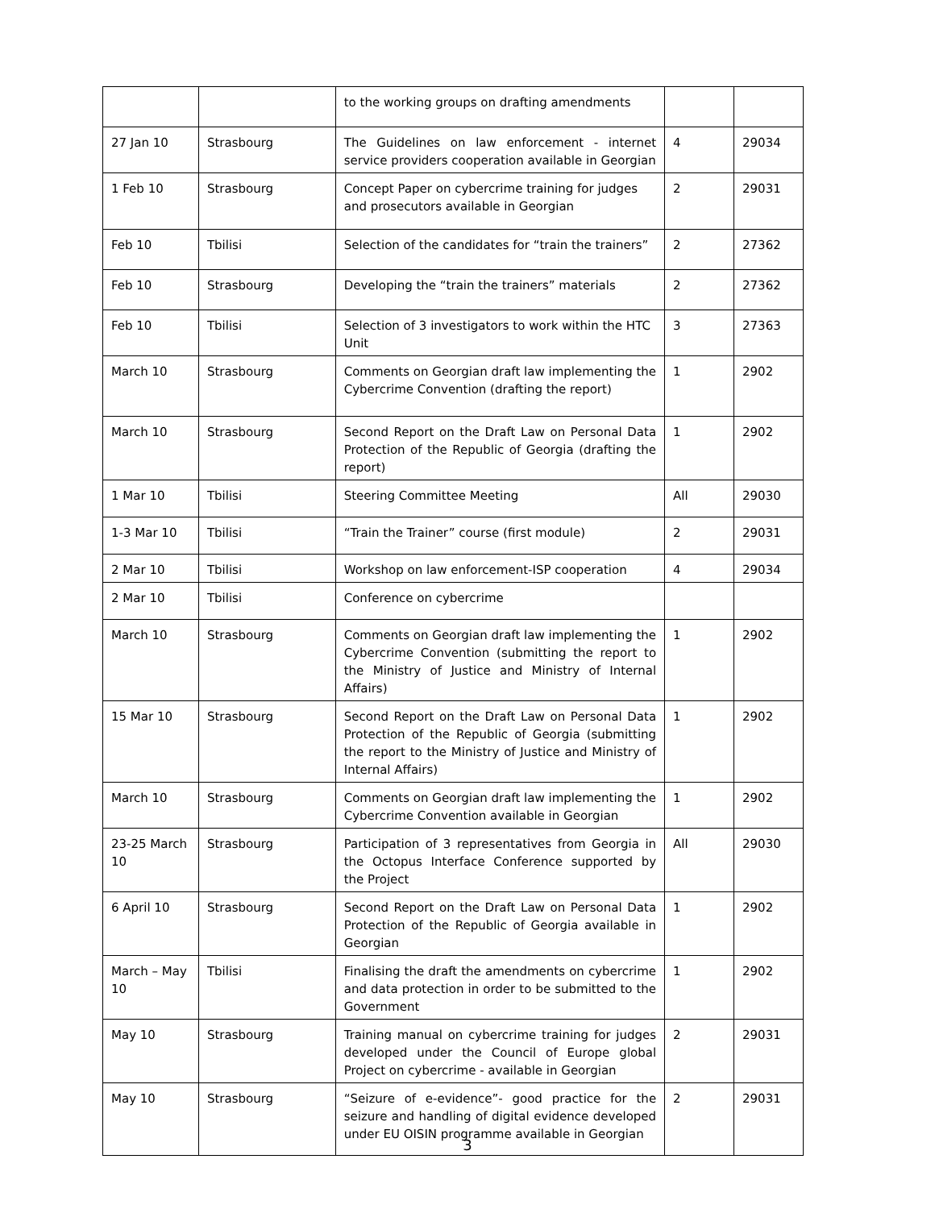| | | to the working groups on drafting amendments | | |
| 27 Jan 10 | Strasbourg | The Guidelines on law enforcement - internet service providers cooperation available in Georgian | 4 | 29034 |
| 1 Feb 10 | Strasbourg | Concept Paper on cybercrime training for judges and prosecutors available in Georgian | 2 | 29031 |
| Feb 10 | Tbilisi | Selection of the candidates for “train the trainers” | 2 | 27362 |
| Feb 10 | Strasbourg | Developing the “train the trainers” materials | 2 | 27362 |
| Feb 10 | Tbilisi | Selection of 3 investigators to work within the HTC Unit | 3 | 27363 |
| March 10 | Strasbourg | Comments on Georgian draft law implementing the Cybercrime Convention (drafting the report) | 1 | 2902 |
| March 10 | Strasbourg | Second Report on the Draft Law on Personal Data Protection of the Republic of Georgia (drafting the report) | 1 | 2902 |
| 1 Mar 10 | Tbilisi | Steering Committee Meeting | All | 29030 |
| 1-3 Mar 10 | Tbilisi | “Train the Trainer” course (first module) | 2 | 29031 |
| 2 Mar 10 | Tbilisi | Workshop on law enforcement-ISP cooperation | 4 | 29034 |
| 2 Mar 10 | Tbilisi | Conference on cybercrime | | |
| March 10 | Strasbourg | Comments on Georgian draft law implementing the Cybercrime Convention (submitting the report to the Ministry of Justice and Ministry of Internal Affairs) | 1 | 2902 |
| 15 Mar 10 | Strasbourg | Second Report on the Draft Law on Personal Data Protection of the Republic of Georgia (submitting the report to the Ministry of Justice and Ministry of Internal Affairs) | 1 | 2902 |
| March 10 | Strasbourg | Comments on Georgian draft law implementing the Cybercrime Convention available in Georgian | 1 | 2902 |
| 23-25 March 10 | Strasbourg | Participation of 3 representatives from Georgia in the Octopus Interface Conference supported by the Project | All | 29030 |
| 6 April 10 | Strasbourg | Second Report on the Draft Law on Personal Data Protection of the Republic of Georgia available in Georgian | 1 | 2902 |
| March – May 10 | Tbilisi | Finalising the draft the amendments on cybercrime and data protection in order to be submitted to the Government | 1 | 2902 |
| May 10 | Strasbourg | Training manual on cybercrime training for judges developed under the Council of Europe global Project on cybercrime - available in Georgian | 2 | 29031 |
| May 10 | Strasbourg | “Seizure of e-evidence”- good practice for the seizure and handling of digital evidence developed under EU OISIN programme available in Georgian | 2 | 29031 |
3